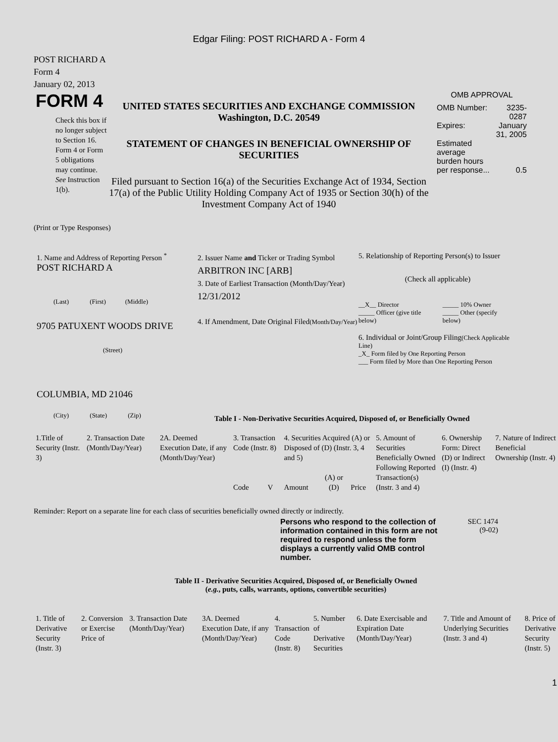Edgar Filing: POST RICHARD A - Form 4
POST RICHARD A
Form 4
January 02, 2013
FORM 4
Check this box if no longer subject to Section 16. Form 4 or Form 5 obligations may continue. See Instruction 1(b).
UNITED STATES SECURITIES AND EXCHANGE COMMISSION
Washington, D.C. 20549
STATEMENT OF CHANGES IN BENEFICIAL OWNERSHIP OF SECURITIES
Filed pursuant to Section 16(a) of the Securities Exchange Act of 1934, Section 17(a) of the Public Utility Holding Company Act of 1935 or Section 30(h) of the Investment Company Act of 1940
OMB APPROVAL
| OMB Number: | 3235-0287 |
| Expires: | January 31, 2005 |
| Estimated average burden hours per response... | 0.5 |
(Print or Type Responses)
1. Name and Address of Reporting Person <sup>*</sup>
POST RICHARD A
(Last) (First) (Middle)
9705 PATUXENT WOODS DRIVE
(Street)
COLUMBIA, MD 21046
(City) (State) (Zip)
2. Issuer Name and Ticker or Trading Symbol
ARBITRON INC [ARB]
3. Date of Earliest Transaction (Month/Day/Year)
12/31/2012
4. If Amendment, Date Original Filed(Month/Day/Year)
5. Relationship of Reporting Person(s) to Issuer
(Check all applicable)
| __X__ Director | _____ 10% Owner |
| _____ Officer (give title below) | _____ Other (specify below) |
6. Individual or Joint/Group Filing(Check Applicable Line)
_X_ Form filed by One Reporting Person
___ Form filed by More than One Reporting Person
Table I - Non-Derivative Securities Acquired, Disposed of, or Beneficially Owned
| 1.Title of Security (Instr. 3) | 2. Transaction Date (Month/Day/Year) | 2A. Deemed Execution Date, if any (Month/Day/Year) | 3. Transaction Code (Instr. 8) | | 4. Securities Acquired (A) or Disposed of (D) (Instr. 3, 4 and 5) | | | 5. Amount of Securities Beneficially Owned Following Reported Transaction(s) (Instr. 3 and 4) | 6. Ownership Form: Direct (D) or Indirect (I) (Instr. 4) | 7. Nature of Indirect Beneficial Ownership (Instr. 4) |
| | | | Code | V | Amount | (A) or (D) | Price | | | |
Reminder: Report on a separate line for each class of securities beneficially owned directly or indirectly.
Persons who respond to the collection of information contained in this form are not required to respond unless the form displays a currently valid OMB control number.
SEC 1474
(9-02)
Table II - Derivative Securities Acquired, Disposed of, or Beneficially Owned
(e.g., puts, calls, warrants, options, convertible securities)
| 1. Title of Derivative Security (Instr. 3) | 2. Conversion or Exercise Price of | 3. Transaction Date (Month/Day/Year) | 3A. Deemed Execution Date, if any (Month/Day/Year) | 4. Transaction Code (Instr. 8) | 5. Number of Derivative Securities | 6. Date Exercisable and Expiration Date (Month/Day/Year) | 7. Title and Amount of Underlying Securities (Instr. 3 and 4) | 8. Price of Derivative Security (Instr. 5) |
1